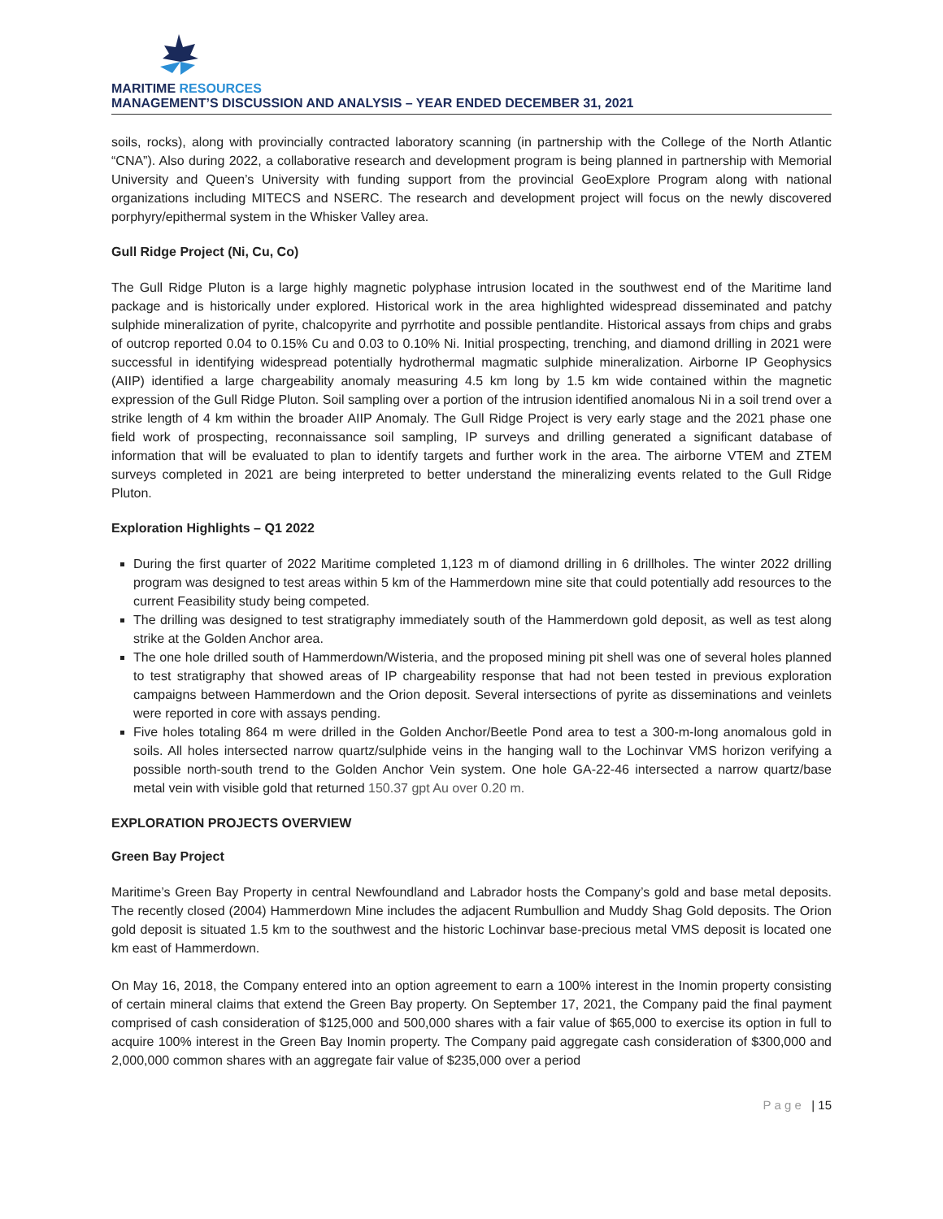MARITIME RESOURCES
MANAGEMENT’S DISCUSSION AND ANALYSIS – YEAR ENDED DECEMBER 31, 2021
soils, rocks), along with provincially contracted laboratory scanning (in partnership with the College of the North Atlantic “CNA”). Also during 2022, a collaborative research and development program is being planned in partnership with Memorial University and Queen’s University with funding support from the provincial GeoExplore Program along with national organizations including MITECS and NSERC. The research and development project will focus on the newly discovered porphyry/epithermal system in the Whisker Valley area.
Gull Ridge Project (Ni, Cu, Co)
The Gull Ridge Pluton is a large highly magnetic polyphase intrusion located in the southwest end of the Maritime land package and is historically under explored. Historical work in the area highlighted widespread disseminated and patchy sulphide mineralization of pyrite, chalcopyrite and pyrrhotite and possible pentlandite. Historical assays from chips and grabs of outcrop reported 0.04 to 0.15% Cu and 0.03 to 0.10% Ni. Initial prospecting, trenching, and diamond drilling in 2021 were successful in identifying widespread potentially hydrothermal magmatic sulphide mineralization. Airborne IP Geophysics (AIIP) identified a large chargeability anomaly measuring 4.5 km long by 1.5 km wide contained within the magnetic expression of the Gull Ridge Pluton. Soil sampling over a portion of the intrusion identified anomalous Ni in a soil trend over a strike length of 4 km within the broader AIIP Anomaly. The Gull Ridge Project is very early stage and the 2021 phase one field work of prospecting, reconnaissance soil sampling, IP surveys and drilling generated a significant database of information that will be evaluated to plan to identify targets and further work in the area. The airborne VTEM and ZTEM surveys completed in 2021 are being interpreted to better understand the mineralizing events related to the Gull Ridge Pluton.
Exploration Highlights – Q1 2022
During the first quarter of 2022 Maritime completed 1,123 m of diamond drilling in 6 drillholes. The winter 2022 drilling program was designed to test areas within 5 km of the Hammerdown mine site that could potentially add resources to the current Feasibility study being competed.
The drilling was designed to test stratigraphy immediately south of the Hammerdown gold deposit, as well as test along strike at the Golden Anchor area.
The one hole drilled south of Hammerdown/Wisteria, and the proposed mining pit shell was one of several holes planned to test stratigraphy that showed areas of IP chargeability response that had not been tested in previous exploration campaigns between Hammerdown and the Orion deposit. Several intersections of pyrite as disseminations and veinlets were reported in core with assays pending.
Five holes totaling 864 m were drilled in the Golden Anchor/Beetle Pond area to test a 300-m-long anomalous gold in soils. All holes intersected narrow quartz/sulphide veins in the hanging wall to the Lochinvar VMS horizon verifying a possible north-south trend to the Golden Anchor Vein system. One hole GA-22-46 intersected a narrow quartz/base metal vein with visible gold that returned 150.37 gpt Au over 0.20 m.
EXPLORATION PROJECTS OVERVIEW
Green Bay Project
Maritime’s Green Bay Property in central Newfoundland and Labrador hosts the Company’s gold and base metal deposits. The recently closed (2004) Hammerdown Mine includes the adjacent Rumbullion and Muddy Shag Gold deposits. The Orion gold deposit is situated 1.5 km to the southwest and the historic Lochinvar base-precious metal VMS deposit is located one km east of Hammerdown.
On May 16, 2018, the Company entered into an option agreement to earn a 100% interest in the Inomin property consisting of certain mineral claims that extend the Green Bay property. On September 17, 2021, the Company paid the final payment comprised of cash consideration of $125,000 and 500,000 shares with a fair value of $65,000 to exercise its option in full to acquire 100% interest in the Green Bay Inomin property. The Company paid aggregate cash consideration of $300,000 and 2,000,000 common shares with an aggregate fair value of $235,000 over a period
P a g e | 15